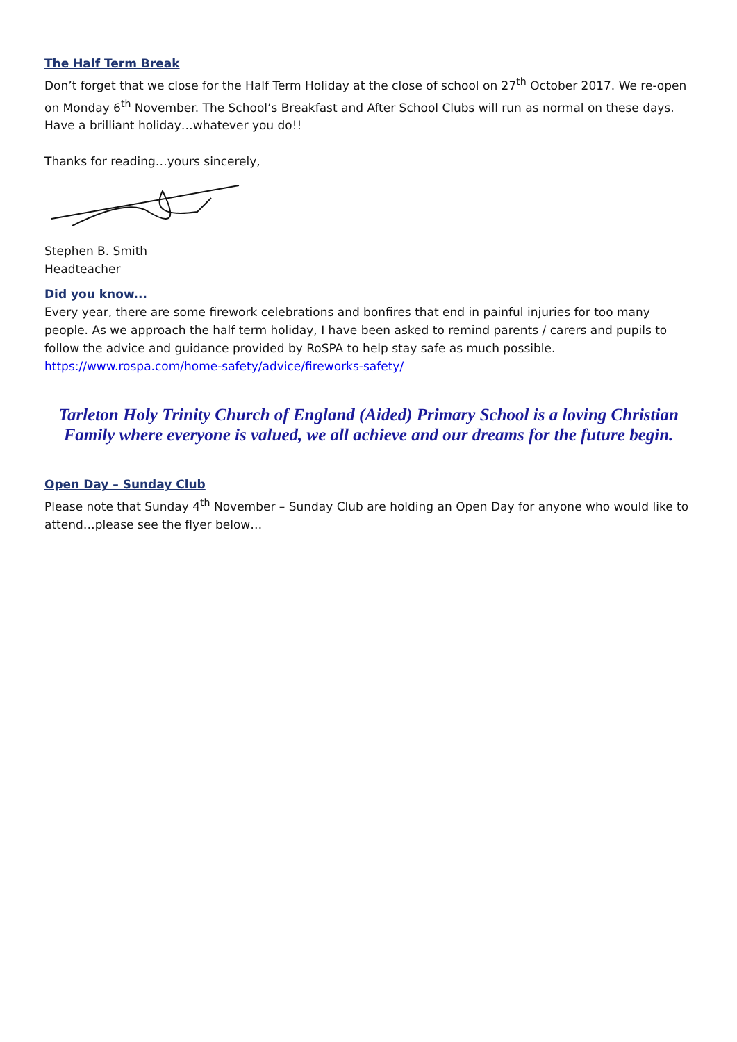The Half Term Break
Don’t forget that we close for the Half Term Holiday at the close of school on 27<sup>th</sup> October 2017. We re-open on Monday 6<sup>th</sup> November. The School’s Breakfast and After School Clubs will run as normal on these days. Have a brilliant holiday…whatever you do!!
Thanks for reading…yours sincerely,
Stephen B. Smith
Headteacher
Did you know...
Every year, there are some firework celebrations and bonfires that end in painful injuries for too many people. As we approach the half term holiday, I have been asked to remind parents / carers and pupils to follow the advice and guidance provided by RoSPA to help stay safe as much possible.
https://www.rospa.com/home-safety/advice/fireworks-safety/
Tarleton Holy Trinity Church of England (Aided) Primary School is a loving Christian Family where everyone is valued, we all achieve and our dreams for the future begin.
Open Day – Sunday Club
Please note that Sunday 4<sup>th</sup> November – Sunday Club are holding an Open Day for anyone who would like to attend…please see the flyer below…